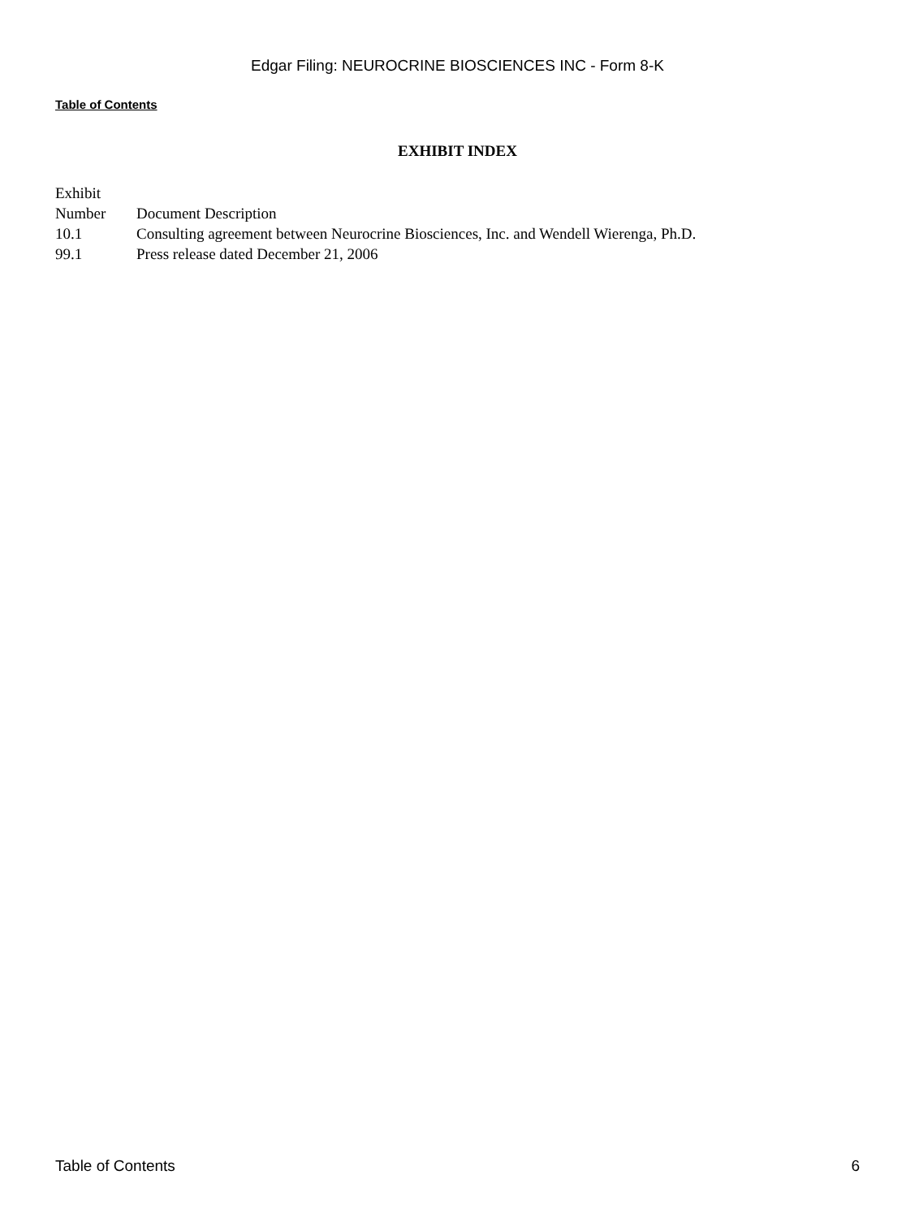Edgar Filing: NEUROCRINE BIOSCIENCES INC - Form 8-K
Table of Contents
EXHIBIT INDEX
| Exhibit Number | Document Description |
| 10.1 | Consulting agreement between Neurocrine Biosciences, Inc. and Wendell Wierenga, Ph.D. |
| 99.1 | Press release dated December 21, 2006 |
Table of Contents 6